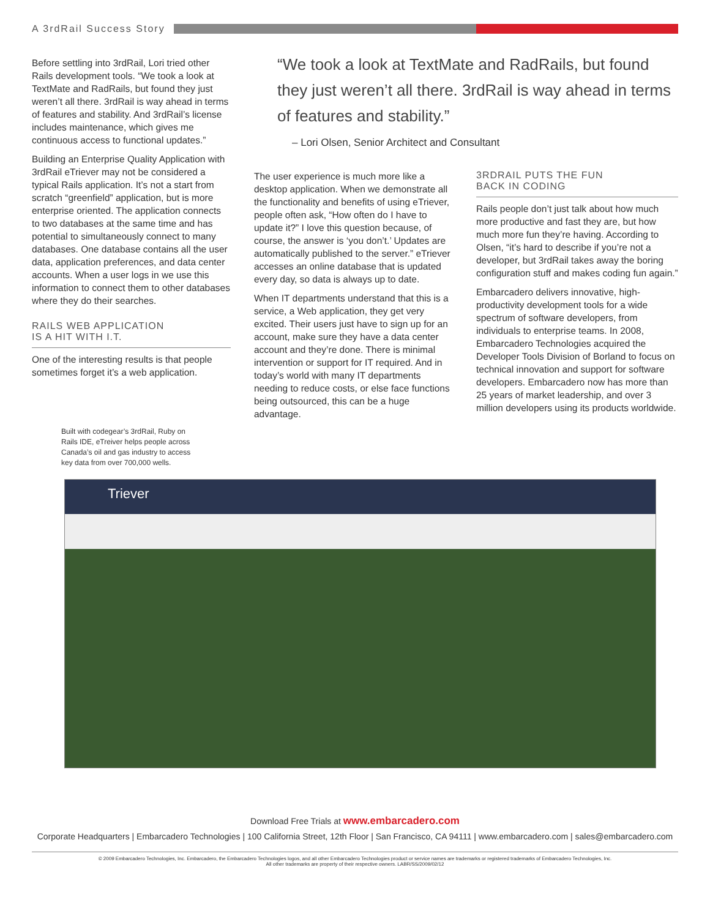A 3rdRail Success Story
Before settling into 3rdRail, Lori tried other Rails development tools. “We took a look at TextMate and RadRails, but found they just weren’t all there. 3rdRail is way ahead in terms of features and stability. And 3rdRail’s license includes maintenance, which gives me continuous access to functional updates.”
Building an Enterprise Quality Application with 3rdRail eTriever may not be considered a typical Rails application. It’s not a start from scratch “greenfield” application, but is more enterprise oriented. The application connects to two databases at the same time and has potential to simultaneously connect to many databases. One database contains all the user data, application preferences, and data center accounts. When a user logs in we use this information to connect them to other databases where they do their searches.
RAILS WEB APPLICATION
IS A HIT WITH I.T.
One of the interesting results is that people sometimes forget it’s a web application.
“We took a look at TextMate and RadRails, but found they just weren’t all there. 3rdRail is way ahead in terms of features and stability.”
– Lori Olsen, Senior Architect and Consultant
The user experience is much more like a desktop application. When we demonstrate all the functionality and benefits of using eTriever, people often ask, “How often do I have to update it?” I love this question because, of course, the answer is ‘you don’t.’ Updates are automatically published to the server.” eTriever accesses an online database that is updated every day, so data is always up to date.
When IT departments understand that this is a service, a Web application, they get very excited. Their users just have to sign up for an account, make sure they have a data center account and they’re done. There is minimal intervention or support for IT required. And in today’s world with many IT departments needing to reduce costs, or else face functions being outsourced, this can be a huge advantage.
3RDRAIL PUTS THE FUN
BACK IN CODING
Rails people don’t just talk about how much more productive and fast they are, but how much more fun they’re having. According to Olsen, “it’s hard to describe if you’re not a developer, but 3rdRail takes away the boring configuration stuff and makes coding fun again.”
Embarcadero delivers innovative, high-productivity development tools for a wide spectrum of software developers, from individuals to enterprise teams. In 2008, Embarcadero Technologies acquired the Developer Tools Division of Borland to focus on technical innovation and support for software developers. Embarcadero now has more than 25 years of market leadership, and over 3 million developers using its products worldwide.
Built with codegear’s 3rdRail, Ruby on Rails IDE, eTreiver helps people across Canada’s oil and gas industry to access key data from over 700,000 wells.
Triever
Download Free Trials at www.embarcadero.com
Corporate Headquarters | Embarcadero Technologies | 100 California Street, 12th Floor | San Francisco, CA 94111 | www.embarcadero.com | sales@embarcadero.com
© 2009 Embarcadero Technologies, Inc. Embarcadero, the Embarcadero Technologies logos, and all other Embarcadero Technologies product or service names are trademarks or registered trademarks of Embarcadero Technologies, Inc.
All other trademarks are property of their respective owners. LABR/SS/2009/02/12